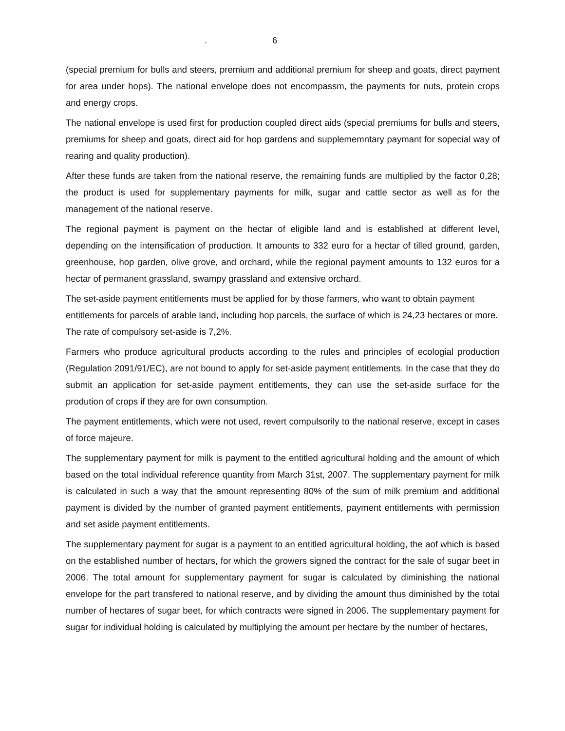. 6
(special premium for bulls and steers, premium and additional premium for sheep and goats, direct payment for area under hops). The national envelope does not encompassm, the payments for nuts, protein crops and energy crops.
The national envelope is used first for production coupled direct aids (special premiums for bulls and steers, premiums for sheep and goats, direct aid for hop gardens and supplememntary paymant for sopecial way of rearing and quality production).
After these funds are taken from the national reserve, the remaining funds are multiplied by the factor 0,28; the product is used for supplementary payments for milk, sugar and cattle sector as well as for the management of the national reserve.
The regional payment is payment on the hectar of eligible land and is established at different level, depending on the intensification of production. It amounts to 332 euro for a hectar of tilled ground, garden, greenhouse, hop garden, olive grove, and orchard, while the regional payment amounts to 132 euros for a hectar of permanent grassland, swampy grassland and extensive orchard.
The set-aside payment entitlements must be applied for by those farmers, who want to obtain payment entitlements for parcels of arable land, including hop parcels, the surface of which is 24,23 hectares or more. The rate of compulsory set-aside is 7,2%.
Farmers who produce agricultural products according to the rules and principles of ecologial production (Regulation 2091/91/EC), are not bound to apply for set-aside payment entitlements. In the case that they do submit an application for set-aside payment entitlements, they can use the set-aside surface for the prodution of crops if they are for own consumption.
The payment entitlements, which were not used, revert compulsorily to the national reserve, except in cases of force majeure.
The supplementary payment for milk is payment to the entitled agricultural holding and the amount of which based on the total individual reference quantity from March 31st, 2007. The supplementary payment for milk is calculated in such a way that the amount representing 80% of the sum of milk premium and additional payment is divided by the number of granted payment entitlements, payment entitlements with permission and set aside payment entitlements.
The supplementary payment for sugar is a payment to an entitled agricultural holding, the aof which is based on the established number of hectars, for which the growers signed the contract for the sale of sugar beet in 2006. The total amount for supplementary payment for sugar is calculated by diminishing the national envelope for the part transfered to national reserve, and by dividing the amount thus diminished by the total number of hectares of sugar beet, for which contracts were signed in 2006. The supplementary payment for sugar for individual holding is calculated by multiplying the amount per hectare by the number of hectares,